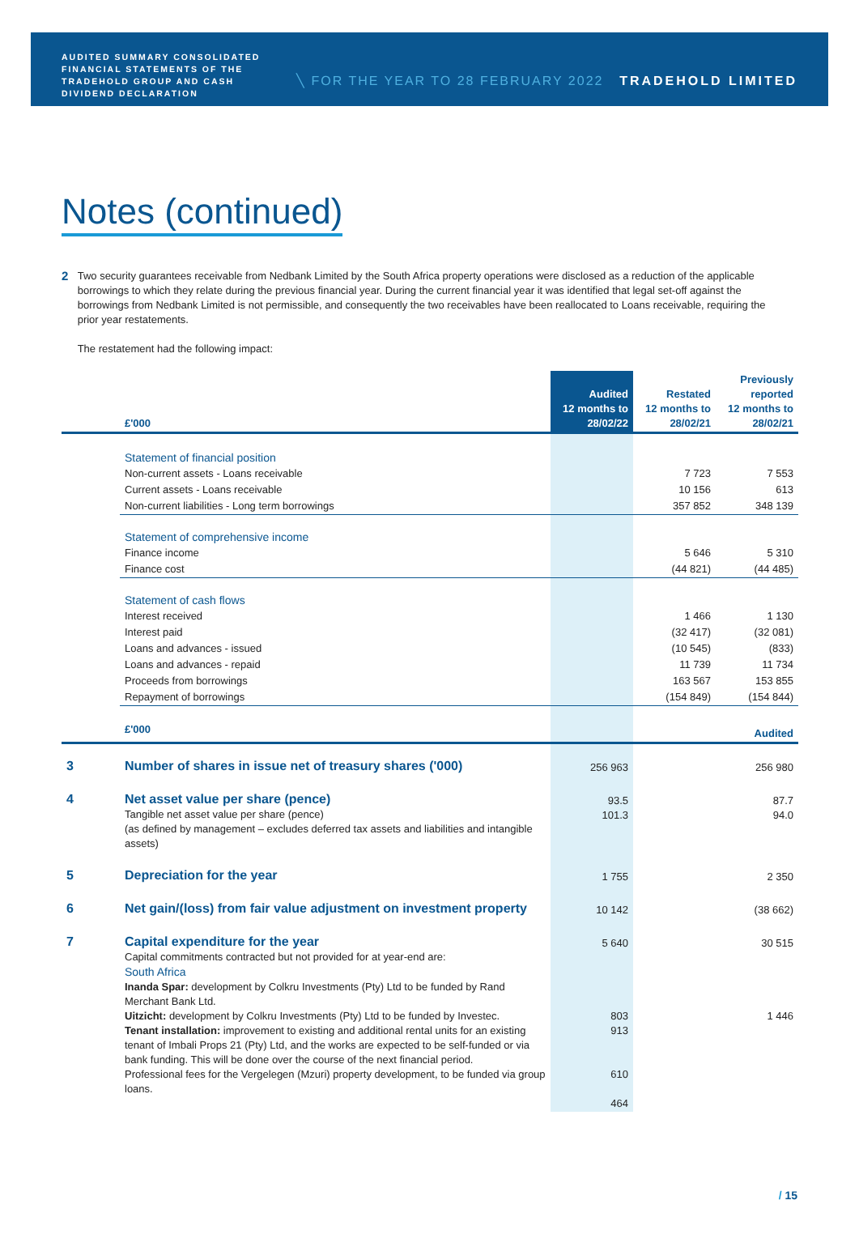AUDITED SUMMARY CONSOLIDATED FINANCIAL STATEMENTS OF THE TRADEHOLD GROUP AND CASH DIVIDEND DECLARATION
╲ FOR THE YEAR TO 28 FEBRUARY 2022
TRADEHOLD LIMITED
Notes (continued)
2
Two security guarantees receivable from Nedbank Limited by the South Africa property operations were disclosed as a reduction of the applicable borrowings to which they relate during the previous financial year. During the current financial year it was identified that legal set-off against the borrowings from Nedbank Limited is not permissible, and consequently the two receivables have been reallocated to Loans receivable, requiring the prior year restatements.
The restatement had the following impact:
| | £'000 | Audited 12 months to 28/02/22 | Restated 12 months to 28/02/21 | Previously reported 12 months to 28/02/21 |
| | Statement of financial position | | | |
| | Non-current assets - Loans receivable | | 7 723 | 7 553 |
| | Current assets - Loans receivable | | 10 156 | 613 |
| | Non-current liabilities - Long term borrowings | | 357 852 | 348 139 |
| | Statement of comprehensive income | | | |
| | Finance income | | 5 646 | 5 310 |
| | Finance cost | | (44 821) | (44 485) |
| | Statement of cash flows | | | |
| | Interest received | | 1 466 | 1 130 |
| | Interest paid | | (32 417) | (32 081) |
| | Loans and advances - issued | | (10 545) | (833) |
| | Loans and advances - repaid | | 11 739 | 11 734 |
| | Proceeds from borrowings | | 163 567 | 153 855 |
| | Repayment of borrowings | | (154 849) | (154 844) |
| | £'000 | | | Audited |
| 3 | Number of shares in issue net of treasury shares ('000) | 256 963 | | 256 980 |
| 4 | Net asset value per share (pence) Tangible net asset value per share (pence) (as defined by management – excludes deferred tax assets and liabilities and intangible assets) | 93.5 101.3 | | 87.7 94.0 |
| 5 | Depreciation for the year | 1 755 | | 2 350 |
| 6 | Net gain/(loss) from fair value adjustment on investment property | 10 142 | | (38 662) |
| 7 | Capital expenditure for the year Capital commitments contracted but not provided for at year-end are: South Africa Inanda Spar: development by Colkru Investments (Pty) Ltd to be funded by Rand Merchant Bank Ltd. Uitzicht: development by Colkru Investments (Pty) Ltd to be funded by Investec. Tenant installation: improvement to existing and additional rental units for an existing tenant of Imbali Props 21 (Pty) Ltd, and the works are expected to be self-funded or via bank funding. This will be done over the course of the next financial period. Professional fees for the Vergelegen (Mzuri) property development, to be funded via group loans. | 5 640 803 913 610 464 | | 30 515 1 446 |
/ 15